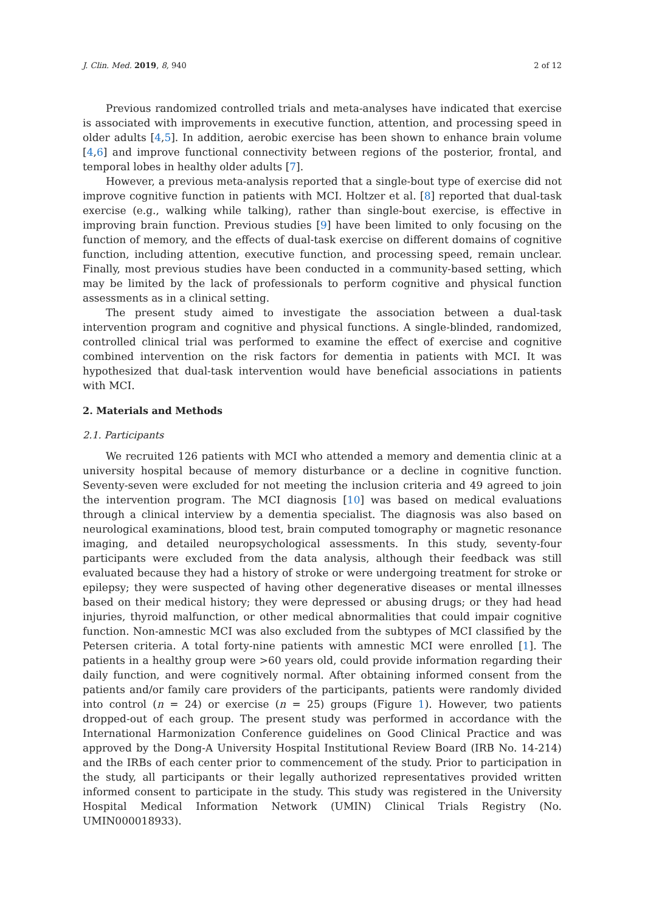J. Clin. Med. 2019, 8, 940 2 of 12
Previous randomized controlled trials and meta-analyses have indicated that exercise is associated with improvements in executive function, attention, and processing speed in older adults [4,5]. In addition, aerobic exercise has been shown to enhance brain volume [4,6] and improve functional connectivity between regions of the posterior, frontal, and temporal lobes in healthy older adults [7].
However, a previous meta-analysis reported that a single-bout type of exercise did not improve cognitive function in patients with MCI. Holtzer et al. [8] reported that dual-task exercise (e.g., walking while talking), rather than single-bout exercise, is effective in improving brain function. Previous studies [9] have been limited to only focusing on the function of memory, and the effects of dual-task exercise on different domains of cognitive function, including attention, executive function, and processing speed, remain unclear. Finally, most previous studies have been conducted in a community-based setting, which may be limited by the lack of professionals to perform cognitive and physical function assessments as in a clinical setting.
The present study aimed to investigate the association between a dual-task intervention program and cognitive and physical functions. A single-blinded, randomized, controlled clinical trial was performed to examine the effect of exercise and cognitive combined intervention on the risk factors for dementia in patients with MCI. It was hypothesized that dual-task intervention would have beneficial associations in patients with MCI.
2. Materials and Methods
2.1. Participants
We recruited 126 patients with MCI who attended a memory and dementia clinic at a university hospital because of memory disturbance or a decline in cognitive function. Seventy-seven were excluded for not meeting the inclusion criteria and 49 agreed to join the intervention program. The MCI diagnosis [10] was based on medical evaluations through a clinical interview by a dementia specialist. The diagnosis was also based on neurological examinations, blood test, brain computed tomography or magnetic resonance imaging, and detailed neuropsychological assessments. In this study, seventy-four participants were excluded from the data analysis, although their feedback was still evaluated because they had a history of stroke or were undergoing treatment for stroke or epilepsy; they were suspected of having other degenerative diseases or mental illnesses based on their medical history; they were depressed or abusing drugs; or they had head injuries, thyroid malfunction, or other medical abnormalities that could impair cognitive function. Non-amnestic MCI was also excluded from the subtypes of MCI classified by the Petersen criteria. A total forty-nine patients with amnestic MCI were enrolled [1]. The patients in a healthy group were >60 years old, could provide information regarding their daily function, and were cognitively normal. After obtaining informed consent from the patients and/or family care providers of the participants, patients were randomly divided into control (n = 24) or exercise (n = 25) groups (Figure 1). However, two patients dropped-out of each group. The present study was performed in accordance with the International Harmonization Conference guidelines on Good Clinical Practice and was approved by the Dong-A University Hospital Institutional Review Board (IRB No. 14-214) and the IRBs of each center prior to commencement of the study. Prior to participation in the study, all participants or their legally authorized representatives provided written informed consent to participate in the study. This study was registered in the University Hospital Medical Information Network (UMIN) Clinical Trials Registry (No. UMIN000018933).